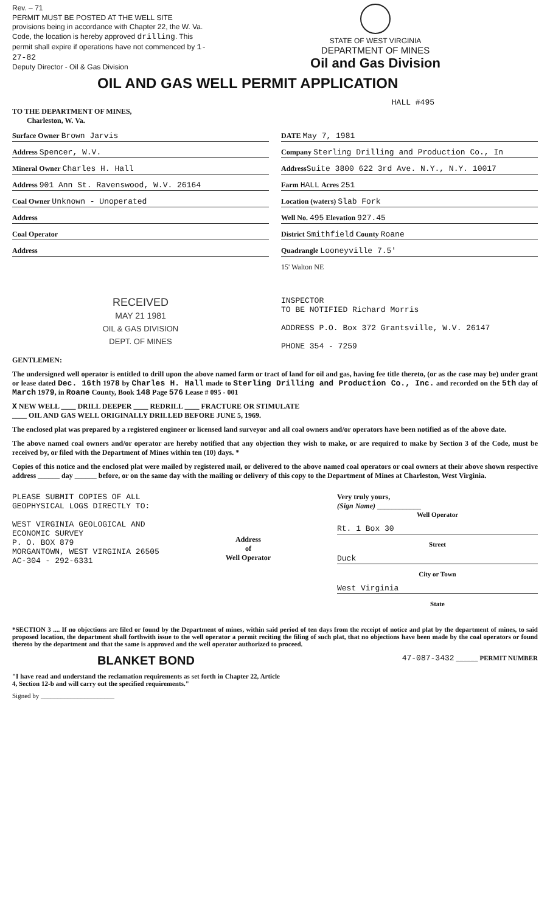Rev. – 71
PERMIT MUST BE POSTED AT THE WELL SITE
provisions being in accordance with Chapter 22, the W. Va. Code, the location is hereby approved drilling. This permit shall expire if operations have not commenced by 1-27-82
Deputy Director - Oil & Gas Division
STATE OF WEST VIRGINIA
DEPARTMENT OF MINES
Oil and Gas Division
OIL AND GAS WELL PERMIT APPLICATION
HALL #495
TO THE DEPARTMENT OF MINES,
Charleston, W. Va.
Surface Owner Brown Jarvis
Address Spencer, W.V.
Mineral Owner Charles H. Hall
Address 901 Ann St. Ravenswood, W.V. 26164
Coal Owner Unknown - Unoperated
Address
Coal Operator
Address
DATE May 7, 1981
Company Sterling Drilling and Production Co., In
Address Suite 3800 622 3rd Ave. N.Y., N.Y. 10017
Farm HALL Acres 251
Location (waters) Slab Fork
Well No. 495 Elevation 927.45
District Smithfield County Roane
Quadrangle Looneyville 7.5'
15' Walton NE
RECEIVED
MAY 21 1981
OIL & GAS DIVISION
DEPT. OF MINES
INSPECTOR
TO BE NOTIFIED Richard Morris
ADDRESS P.O. Box 372 Grantsville, W.V. 26147
PHONE 354 - 7259
GENTLEMEN:
The undersigned well operator is entitled to drill upon the above named farm or tract of land for oil and gas, having fee title thereto, (or as the case may be) under grant or lease dated Dec. 16th 1978 by Charles H. Hall made to Sterling Drilling and Production Co., Inc. and recorded on the 5th day of March 1979, in Roane County, Book 148 Page 576 Lease # 095 - 001
X NEW WELL ____ DRILL DEEPER ____ REDRILL ____ FRACTURE OR STIMULATE
____ OIL AND GAS WELL ORIGINALLY DRILLED BEFORE JUNE 5, 1969.
The enclosed plat was prepared by a registered engineer or licensed land surveyor and all coal owners and/or operators have been notified as of the above date.
The above named coal owners and/or operator are hereby notified that any objection they wish to make, or are required to make by Section 3 of the Code, must be received by, or filed with the Department of Mines within ten (10) days. *
Copies of this notice and the enclosed plat were mailed by registered mail, or delivered to the above named coal operators or coal owners at their above shown respective address ______ day ______ before, or on the same day with the mailing or delivery of this copy to the Department of Mines at Charleston, West Virginia.
PLEASE SUBMIT COPIES OF ALL
GEOPHYSICAL LOGS DIRECTLY TO:
WEST VIRGINIA GEOLOGICAL AND
ECONOMIC SURVEY
P. O. BOX 879
MORGANTOWN, WEST VIRGINIA 26505
AC-304 - 292-6331
Address
of
Well Operator
Very truly yours,
(Sign Name) ____________
Well Operator
Rt. 1 Box 30
Street
Duck
City or Town
West Virginia
State
*SECTION 3 .... If no objections are filed or found by the Department of mines, within said period of ten days from the receipt of notice and plat by the department of mines, to said proposed location, the department shall forthwith issue to the well operator a permit reciting the filing of such plat, that no objections have been made by the coal operators or found thereto by the department and that the same is approved and the well operator authorized to proceed.
BLANKET BOND
"I have read and understand the reclamation requirements as set forth in Chapter 22, Article 4, Section 12-b and will carry out the specified requirements."
Signed by ______________________
47-087-3432 ______ PERMIT NUMBER